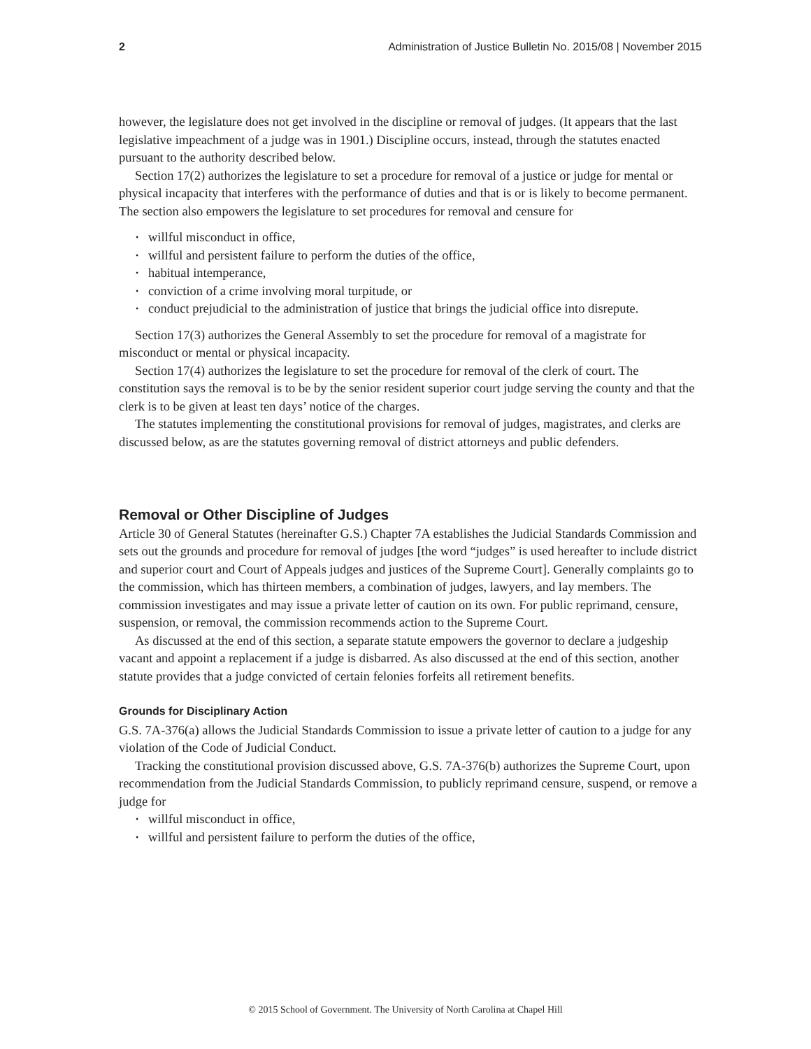2 Administration of Justice Bulletin No. 2015/08 | November 2015
however, the legislature does not get involved in the discipline or removal of judges. (It appears that the last legislative impeachment of a judge was in 1901.) Discipline occurs, instead, through the statutes enacted pursuant to the authority described below.
Section 17(2) authorizes the legislature to set a procedure for removal of a justice or judge for mental or physical incapacity that interferes with the performance of duties and that is or is likely to become permanent. The section also empowers the legislature to set procedures for removal and censure for
• willful misconduct in office,
• willful and persistent failure to perform the duties of the office,
• habitual intemperance,
• conviction of a crime involving moral turpitude, or
• conduct prejudicial to the administration of justice that brings the judicial office into disrepute.
Section 17(3) authorizes the General Assembly to set the procedure for removal of a magistrate for misconduct or mental or physical incapacity.
Section 17(4) authorizes the legislature to set the procedure for removal of the clerk of court. The constitution says the removal is to be by the senior resident superior court judge serving the county and that the clerk is to be given at least ten days’ notice of the charges.
The statutes implementing the constitutional provisions for removal of judges, magistrates, and clerks are discussed below, as are the statutes governing removal of district attorneys and public defenders.
Removal or Other Discipline of Judges
Article 30 of General Statutes (hereinafter G.S.) Chapter 7A establishes the Judicial Standards Commission and sets out the grounds and procedure for removal of judges [the word “judges” is used hereafter to include district and superior court and Court of Appeals judges and justices of the Supreme Court]. Generally complaints go to the commission, which has thirteen members, a combination of judges, lawyers, and lay members. The commission investigates and may issue a private letter of caution on its own. For public reprimand, censure, suspension, or removal, the commission recommends action to the Supreme Court.
As discussed at the end of this section, a separate statute empowers the governor to declare a judgeship vacant and appoint a replacement if a judge is disbarred. As also discussed at the end of this section, another statute provides that a judge convicted of certain felonies forfeits all retirement benefits.
Grounds for Disciplinary Action
G.S. 7A-376(a) allows the Judicial Standards Commission to issue a private letter of caution to a judge for any violation of the Code of Judicial Conduct.
Tracking the constitutional provision discussed above, G.S. 7A-376(b) authorizes the Supreme Court, upon recommendation from the Judicial Standards Commission, to publicly reprimand censure, suspend, or remove a judge for
• willful misconduct in office,
• willful and persistent failure to perform the duties of the office,
© 2015 School of Government. The University of North Carolina at Chapel Hill